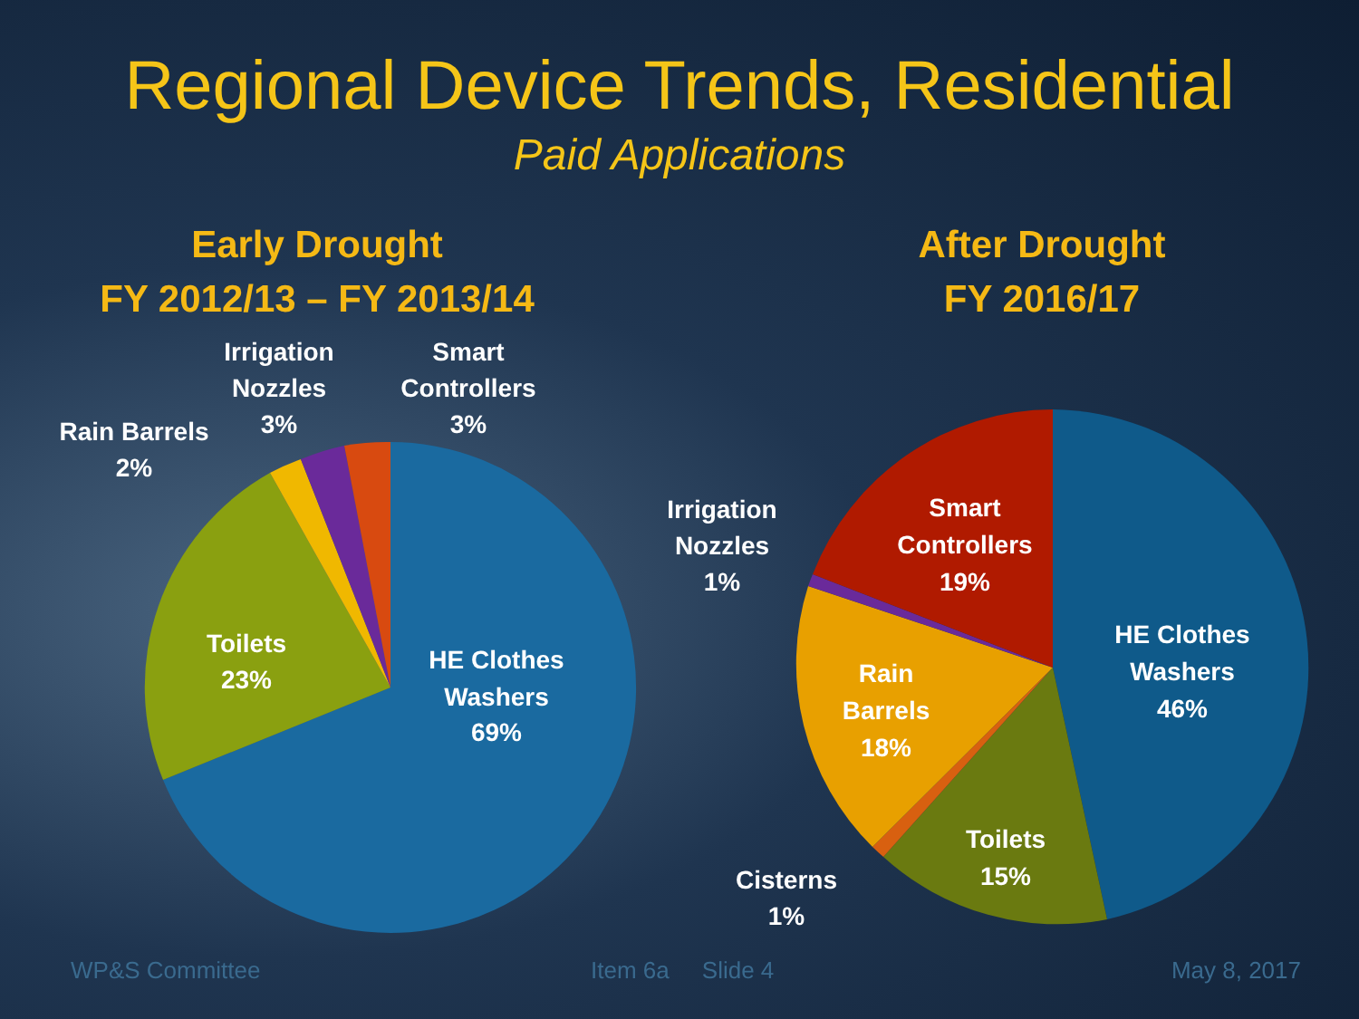Regional Device Trends, Residential
Paid Applications
Early Drought
FY 2012/13 – FY 2013/14
After Drought
FY 2016/17
HE Clothes
Washers
69%
Toilets
23%
Rain Barrels
2%
Irrigation
Nozzles
3%
Smart
Controllers
3%
HE Clothes
Washers
46%
Smart
Controllers
19%
Rain
Barrels
18%
Toilets
15%
Irrigation
Nozzles
1%
Cisterns
1%
WP&S Committee Item 6a Slide 4 May 8, 2017